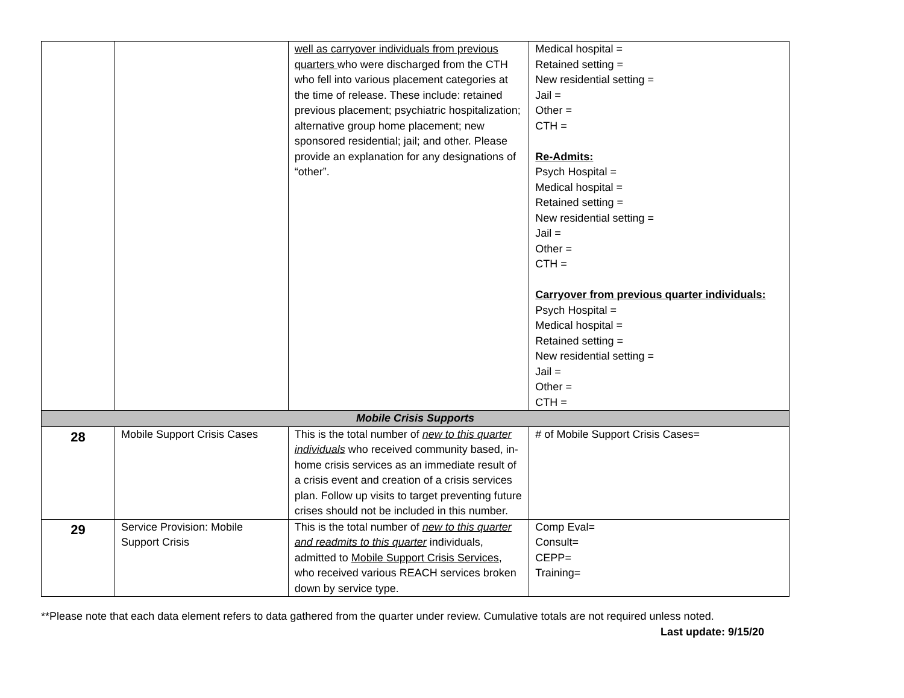| | | well as carryover individuals from previous quarters who were discharged from the CTH who fell into various placement categories at the time of release. These include: retained previous placement; psychiatric hospitalization; alternative group home placement; new sponsored residential; jail; and other. Please provide an explanation for any designations of “other”. | Medical hospital = Retained setting = New residential setting = Jail = Other = CTH = Re-Admits: Psych Hospital = Medical hospital = Retained setting = New residential setting = Jail = Other = CTH = Carryover from previous quarter individuals: Psych Hospital = Medical hospital = Retained setting = New residential setting = Jail = Other = CTH = |
| Mobile Crisis Supports | | | |
| 28 | Mobile Support Crisis Cases | This is the total number of new to this quarter individuals who received community based, in-home crisis services as an immediate result of a crisis event and creation of a crisis services plan. Follow up visits to target preventing future crises should not be included in this number. | # of Mobile Support Crisis Cases= |
| 29 | Service Provision: Mobile Support Crisis | This is the total number of new to this quarter and readmits to this quarter individuals, admitted to Mobile Support Crisis Services , who received various REACH services broken down by service type. | Comp Eval= Consult= CEPP= Training= |
**Please note that each data element refers to data gathered from the quarter under review. Cumulative totals are not required unless noted.
Last update: 9/15/20